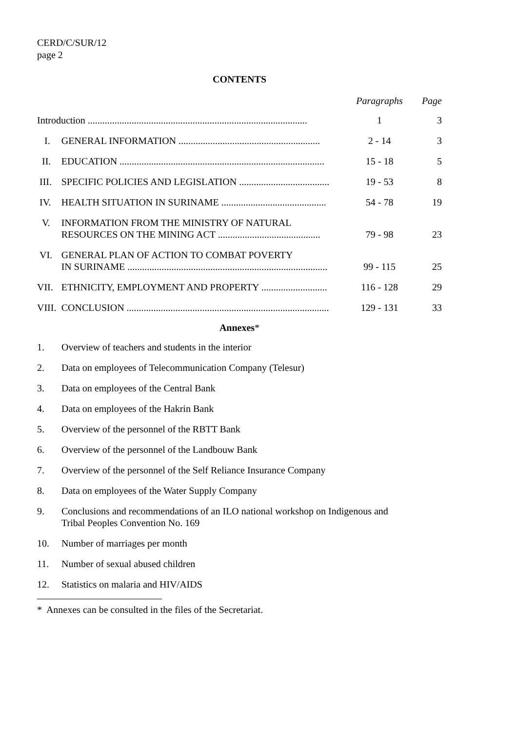CERD/C/SUR/12
page 2
CONTENTS
| | | Paragraphs | Page |
| --- | --- | --- | --- |
| Introduction .......................................................................................... | | 1 | 3 |
| I. | GENERAL INFORMATION .......................................................... | 2 - 14 | 3 |
| II. | EDUCATION .................................................................................... | 15 - 18 | 5 |
| III. | SPECIFIC POLICIES AND LEGISLATION ..................................... | 19 - 53 | 8 |
| IV. | HEALTH SITUATION IN SURINAME ........................................... | 54 - 78 | 19 |
| V. | INFORMATION FROM THE MINISTRY OF NATURAL RESOURCES ON THE MINING ACT .......................................... | 79 - 98 | 23 |
| VI. | GENERAL PLAN OF ACTION TO COMBAT POVERTY IN SURINAME .................................................................................. | 99 - 115 | 25 |
| VII. | ETHNICITY, EMPLOYMENT AND PROPERTY ........................... | 116 - 128 | 29 |
| VIII. | CONCLUSION ................................................................................... | 129 - 131 | 33 |
Annexes*
1. Overview of teachers and students in the interior
2. Data on employees of Telecommunication Company (Telesur)
3. Data on employees of the Central Bank
4. Data on employees of the Hakrin Bank
5. Overview of the personnel of the RBTT Bank
6. Overview of the personnel of the Landbouw Bank
7. Overview of the personnel of the Self Reliance Insurance Company
8. Data on employees of the Water Supply Company
9. Conclusions and recommendations of an ILO national workshop on Indigenous and
Tribal Peoples Convention No. 169
10. Number of marriages per month
11. Number of sexual abused children
12. Statistics on malaria and HIV/AIDS
* Annexes can be consulted in the files of the Secretariat.